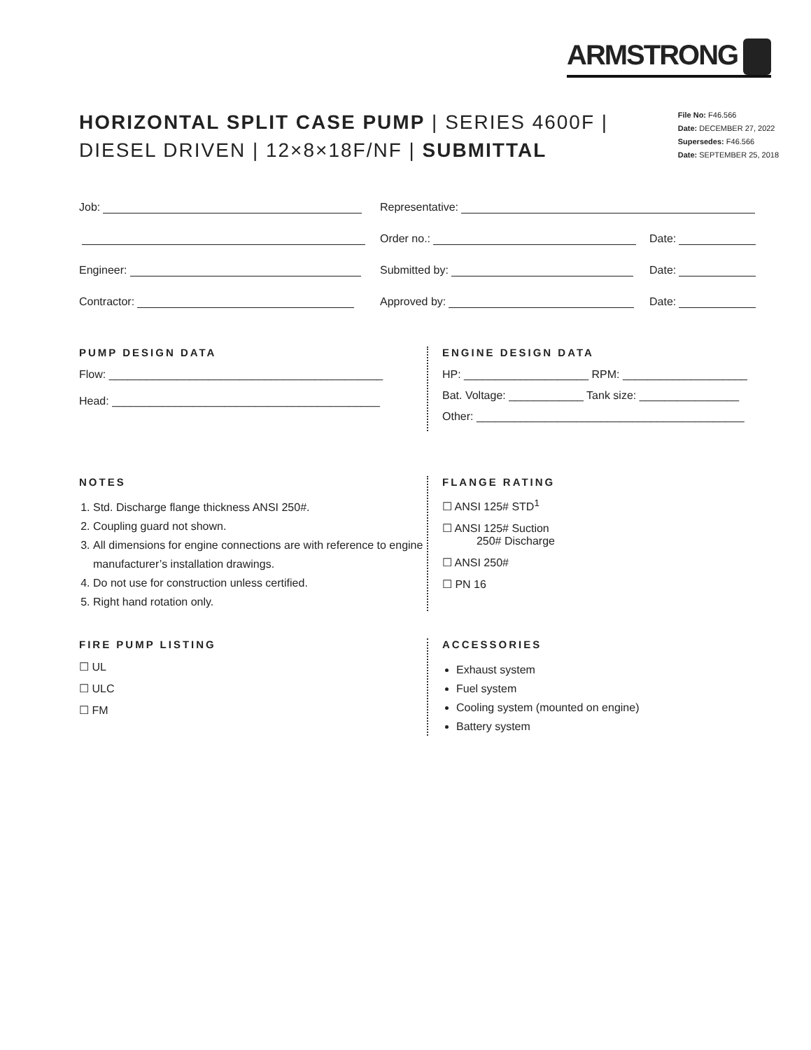ARMSTRONG
HORIZONTAL SPLIT CASE PUMP | SERIES 4600F |
DIESEL DRIVEN | 12×8×18F/NF | SUBMITTAL
File No: F46.566
Date: DECEMBER 27, 2022
Supersedes: F46.566
Date: SEPTEMBER 25, 2018
Job:
Representative:
Order no.:
Date:
Engineer:
Submitted by:
Date:
Contractor:
Approved by:
Date:
PUMP DESIGN DATA
Flow: ____________________________________________
Head: ___________________________________________
ENGINE DESIGN DATA
HP: ____________________ RPM: ____________________
Bat. Voltage: ____________ Tank size: ________________
Other: ___________________________________________
NOTES
1. Std. Discharge flange thickness ANSI 250#.
2. Coupling guard not shown.
3. All dimensions for engine connections are with reference to engine manufacturer’s installation drawings.
4. Do not use for construction unless certified.
5. Right hand rotation only.
FLANGE RATING
☐ ANSI 125# STD<sup>1</sup>
☐ ANSI 125# Suction
250# Discharge
☐ ANSI 250#
☐ PN 16
FIRE PUMP LISTING
☐ UL
☐ ULC
☐ FM
ACCESSORIES
Exhaust system
Fuel system
Cooling system (mounted on engine)
Battery system